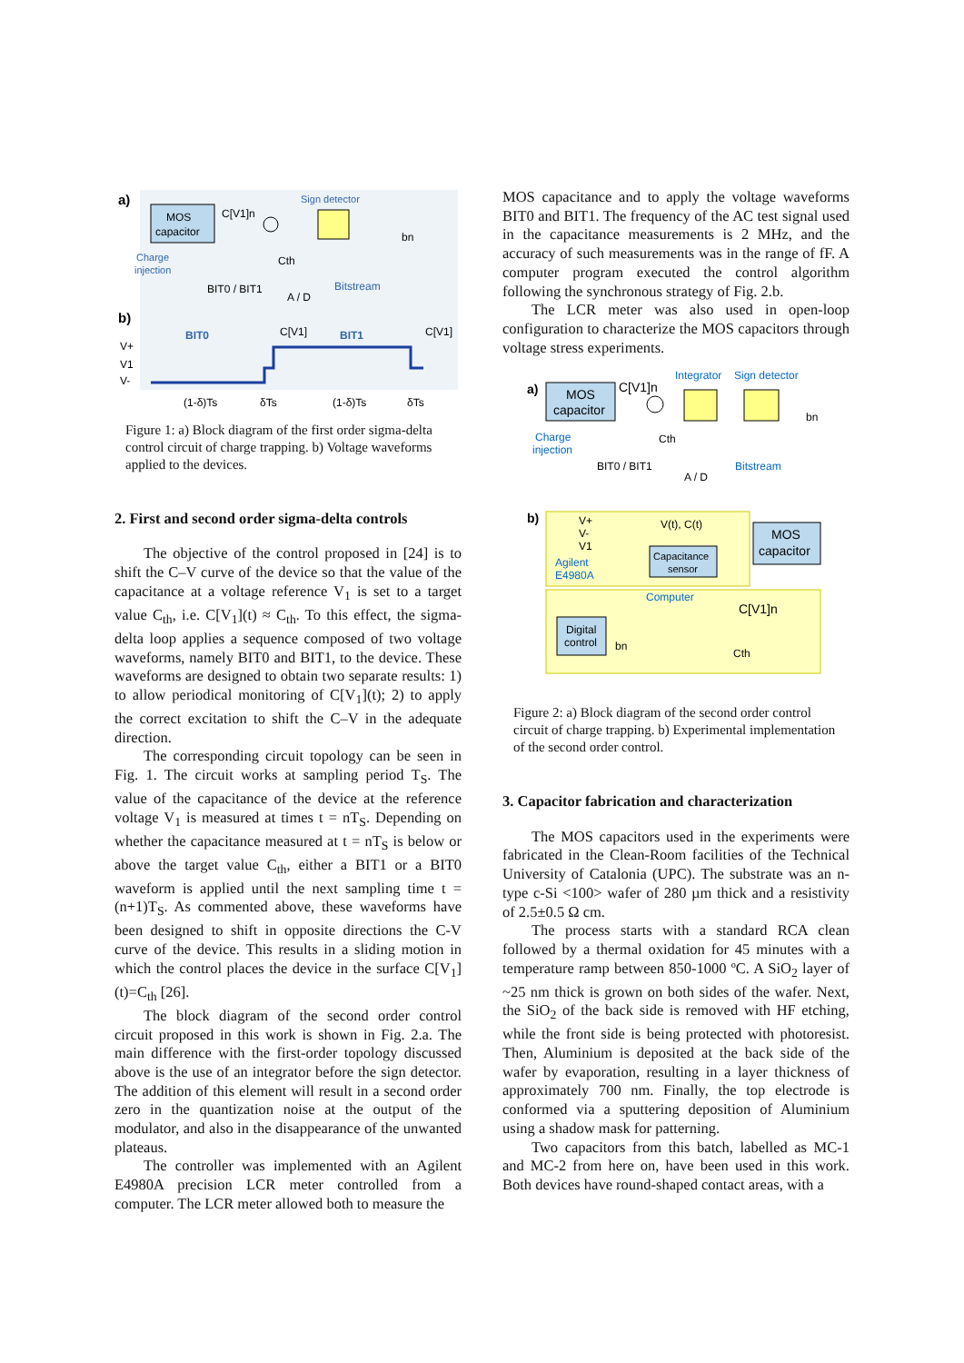a)
MOS
capacitor
C[V1]n
Sign detector
bn
Cth
Charge
injection
BIT0 / BIT1
A / D
Bitstream
b)
BIT0
BIT1
C[V1]
C[V1]
V+
V1
V-
(1-δ)Ts
δTs
(1-δ)Ts
δTs
Figure 1: a) Block diagram of the first order sigma-delta control circuit of charge trapping. b) Voltage waveforms applied to the devices.
2. First and second order sigma-delta controls
The objective of the control proposed in [24] is to shift the C–V curve of the device so that the value of the capacitance at a voltage reference V<sub>1</sub> is set to a target value C<sub>th</sub>, i.e. C[V<sub>1</sub>](t) ≈ C<sub>th</sub>. To this effect, the sigma-delta loop applies a sequence composed of two voltage waveforms, namely BIT0 and BIT1, to the device. These waveforms are designed to obtain two separate results: 1) to allow periodical monitoring of C[V<sub>1</sub>](t); 2) to apply the correct excitation to shift the C–V in the adequate direction.
The corresponding circuit topology can be seen in Fig. 1. The circuit works at sampling period T<sub>S</sub>. The value of the capacitance of the device at the reference voltage V<sub>1</sub> is measured at times t = nT<sub>S</sub>. Depending on whether the capacitance measured at t = nT<sub>S</sub> is below or above the target value C<sub>th</sub>, either a BIT1 or a BIT0 waveform is applied until the next sampling time t = (n+1)T<sub>S</sub>. As commented above, these waveforms have been designed to shift in opposite directions the C-V curve of the device. This results in a sliding motion in which the control places the device in the surface C[V<sub>1</sub>](t)=C<sub>th</sub> [26].
The block diagram of the second order control circuit proposed in this work is shown in Fig. 2.a. The main difference with the first-order topology discussed above is the use of an integrator before the sign detector. The addition of this element will result in a second order zero in the quantization noise at the output of the modulator, and also in the disappearance of the unwanted plateaus.
The controller was implemented with an Agilent E4980A precision LCR meter controlled from a computer. The LCR meter allowed both to measure the
MOS capacitance and to apply the voltage waveforms BIT0 and BIT1. The frequency of the AC test signal used in the capacitance measurements is 2 MHz, and the accuracy of such measurements was in the range of fF. A computer program executed the control algorithm following the synchronous strategy of Fig. 2.b.
The LCR meter was also used in open-loop configuration to characterize the MOS capacitors through voltage stress experiments.
a)
MOS
capacitor
C[V1]n
Integrator
Sign detector
bn
Cth
Charge
injection
BIT0 / BIT1
A / D
Bitstream
b)
V+
V-
V1
Agilent
E4980A
V(t), C(t)
Capacitance
sensor
MOS
capacitor
Computer
C[V1]n
Digital
control
bn
Cth
Figure 2: a) Block diagram of the second order control circuit of charge trapping. b) Experimental implementation of the second order control.
3. Capacitor fabrication and characterization
The MOS capacitors used in the experiments were fabricated in the Clean-Room facilities of the Technical University of Catalonia (UPC). The substrate was an n-type c-Si <100> wafer of 280 µm thick and a resistivity of 2.5±0.5 Ω cm.
The process starts with a standard RCA clean followed by a thermal oxidation for 45 minutes with a temperature ramp between 850-1000 ºC. A SiO<sub>2</sub> layer of ~25 nm thick is grown on both sides of the wafer. Next, the SiO<sub>2</sub> of the back side is removed with HF etching, while the front side is being protected with photoresist. Then, Aluminium is deposited at the back side of the wafer by evaporation, resulting in a layer thickness of approximately 700 nm. Finally, the top electrode is conformed via a sputtering deposition of Aluminium using a shadow mask for patterning.
Two capacitors from this batch, labelled as MC-1 and MC-2 from here on, have been used in this work. Both devices have round-shaped contact areas, with a